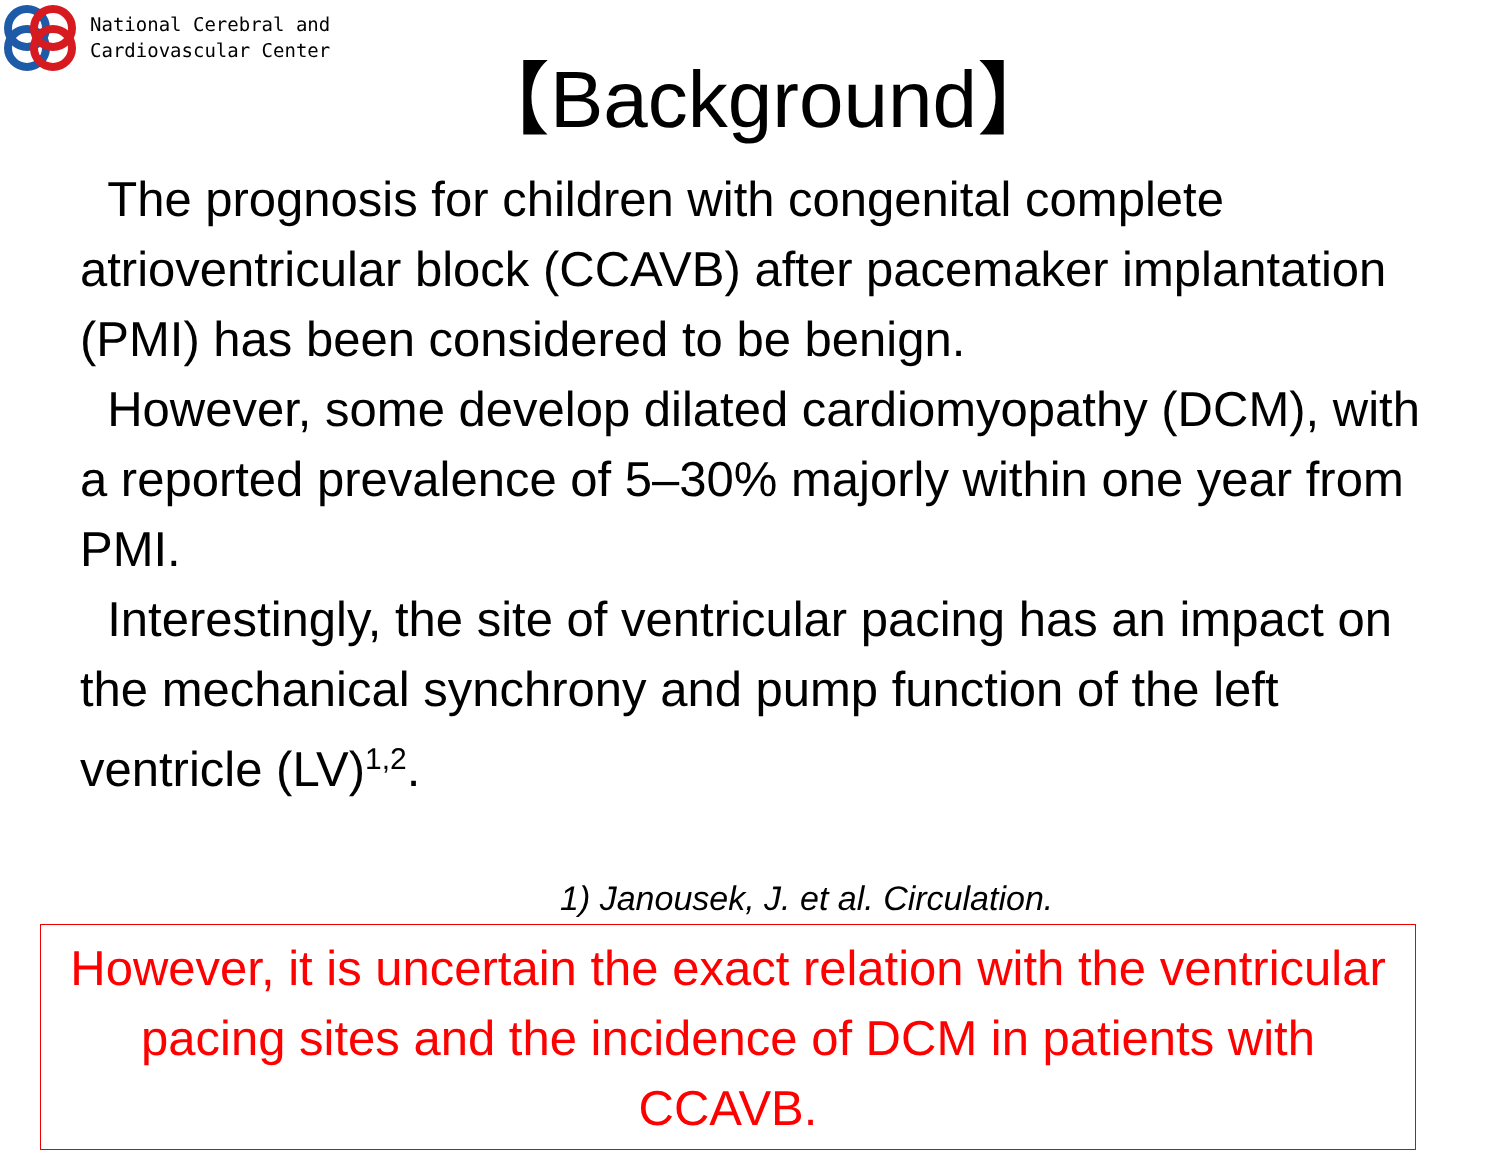National Cerebral and
Cardiovascular Center
【Background】
The prognosis for children with congenital complete atrioventricular block (CCAVB) after pacemaker implantation (PMI) has been considered to be benign.
However, some develop dilated cardiomyopathy (DCM), with a reported prevalence of 5–30% majorly within one year from PMI.
Interestingly, the site of ventricular pacing has an impact on the mechanical synchrony and pump function of the left ventricle (LV)<sup>1,2</sup>.
1) Janousek, J. et al. Circulation.
However, it is uncertain the exact relation with the ventricular pacing sites and the incidence of DCM in patients with CCAVB.